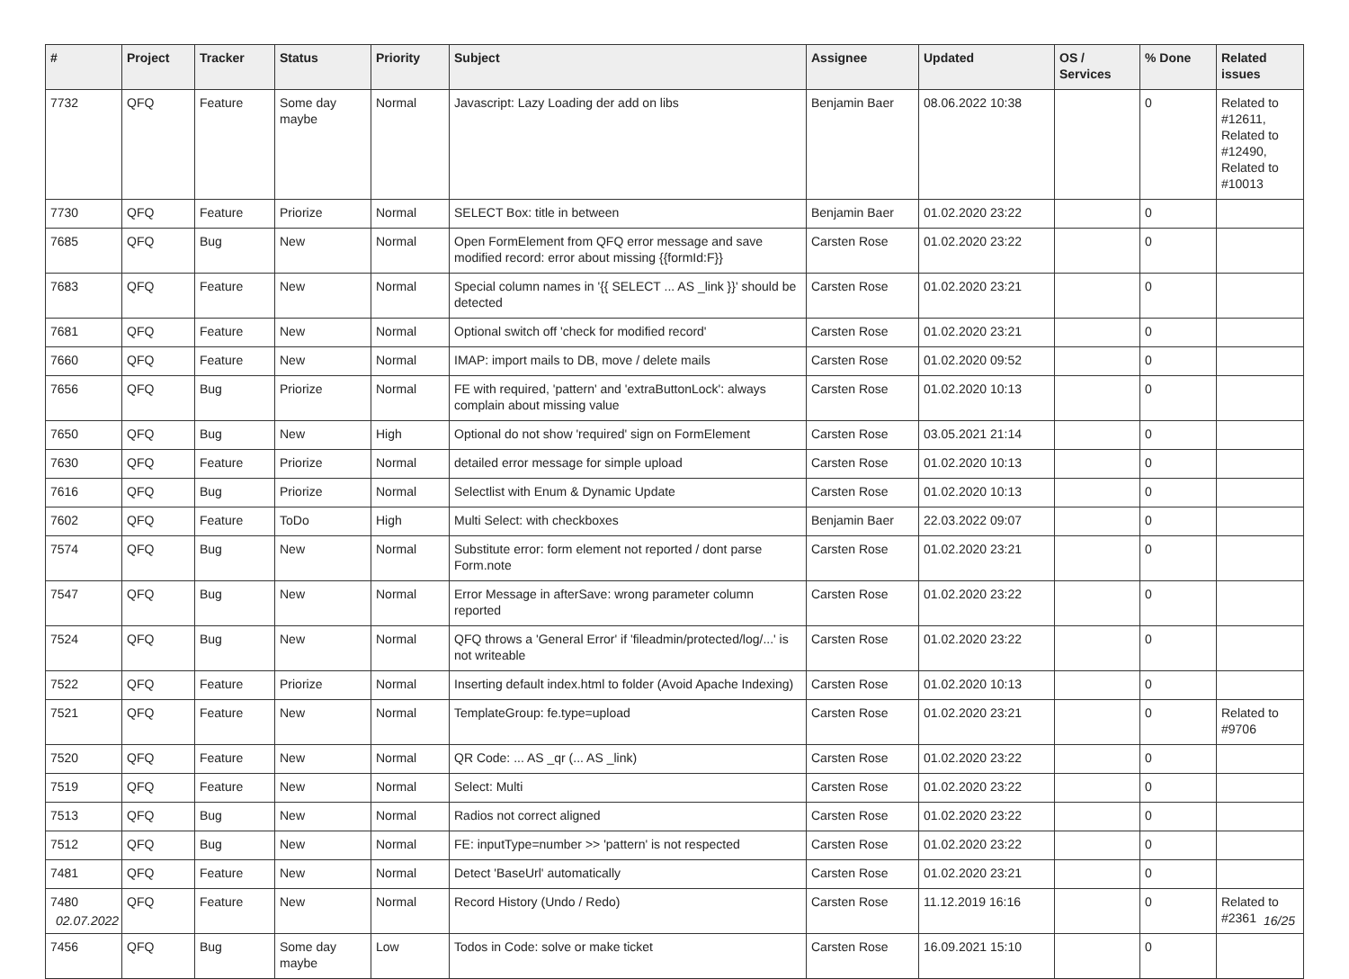| # | Project | Tracker | Status | Priority | Subject | Assignee | Updated | OS / Services | % Done | Related issues |
| --- | --- | --- | --- | --- | --- | --- | --- | --- | --- | --- |
| 7732 | QFQ | Feature | Some day maybe | Normal | Javascript: Lazy Loading der add on libs | Benjamin Baer | 08.06.2022 10:38 | | 0 | Related to #12611, Related to #12490, Related to #10013 |
| 7730 | QFQ | Feature | Priorize | Normal | SELECT Box: title in between | Benjamin Baer | 01.02.2020 23:22 | | 0 | |
| 7685 | QFQ | Bug | New | Normal | Open FormElement from QFQ error message and save modified record: error about missing {{formId:F}} | Carsten Rose | 01.02.2020 23:22 | | 0 | |
| 7683 | QFQ | Feature | New | Normal | Special column names in '{{ SELECT ... AS _link }}' should be detected | Carsten Rose | 01.02.2020 23:21 | | 0 | |
| 7681 | QFQ | Feature | New | Normal | Optional switch off 'check for modified record' | Carsten Rose | 01.02.2020 23:21 | | 0 | |
| 7660 | QFQ | Feature | New | Normal | IMAP: import mails to DB, move / delete mails | Carsten Rose | 01.02.2020 09:52 | | 0 | |
| 7656 | QFQ | Bug | Priorize | Normal | FE with required, 'pattern' and 'extraButtonLock': always complain about missing value | Carsten Rose | 01.02.2020 10:13 | | 0 | |
| 7650 | QFQ | Bug | New | High | Optional do not show 'required' sign on FormElement | Carsten Rose | 03.05.2021 21:14 | | 0 | |
| 7630 | QFQ | Feature | Priorize | Normal | detailed error message for simple upload | Carsten Rose | 01.02.2020 10:13 | | 0 | |
| 7616 | QFQ | Bug | Priorize | Normal | Selectlist with Enum & Dynamic Update | Carsten Rose | 01.02.2020 10:13 | | 0 | |
| 7602 | QFQ | Feature | ToDo | High | Multi Select: with checkboxes | Benjamin Baer | 22.03.2022 09:07 | | 0 | |
| 7574 | QFQ | Bug | New | Normal | Substitute error: form element not reported / dont parse Form.note | Carsten Rose | 01.02.2020 23:21 | | 0 | |
| 7547 | QFQ | Bug | New | Normal | Error Message in afterSave: wrong parameter column reported | Carsten Rose | 01.02.2020 23:22 | | 0 | |
| 7524 | QFQ | Bug | New | Normal | QFQ throws a 'General Error' if 'fileadmin/protected/log/...' is not writeable | Carsten Rose | 01.02.2020 23:22 | | 0 | |
| 7522 | QFQ | Feature | Priorize | Normal | Inserting default index.html to folder (Avoid Apache Indexing) | Carsten Rose | 01.02.2020 10:13 | | 0 | |
| 7521 | QFQ | Feature | New | Normal | TemplateGroup: fe.type=upload | Carsten Rose | 01.02.2020 23:21 | | 0 | Related to #9706 |
| 7520 | QFQ | Feature | New | Normal | QR Code: ... AS _qr (... AS _link) | Carsten Rose | 01.02.2020 23:22 | | 0 | |
| 7519 | QFQ | Feature | New | Normal | Select: Multi | Carsten Rose | 01.02.2020 23:22 | | 0 | |
| 7513 | QFQ | Bug | New | Normal | Radios not correct aligned | Carsten Rose | 01.02.2020 23:22 | | 0 | |
| 7512 | QFQ | Bug | New | Normal | FE: inputType=number >> 'pattern' is not respected | Carsten Rose | 01.02.2020 23:22 | | 0 | |
| 7481 | QFQ | Feature | New | Normal | Detect 'BaseUrl' automatically | Carsten Rose | 01.02.2020 23:21 | | 0 | |
| 7480 | QFQ | Feature | New | Normal | Record History (Undo / Redo) | Carsten Rose | 11.12.2019 16:16 | | 0 | Related to #2361 |
| 7456 | QFQ | Bug | Some day maybe | Low | Todos in Code: solve or make ticket | Carsten Rose | 16.09.2021 15:10 | | 0 | |
02.07.2022 16/25